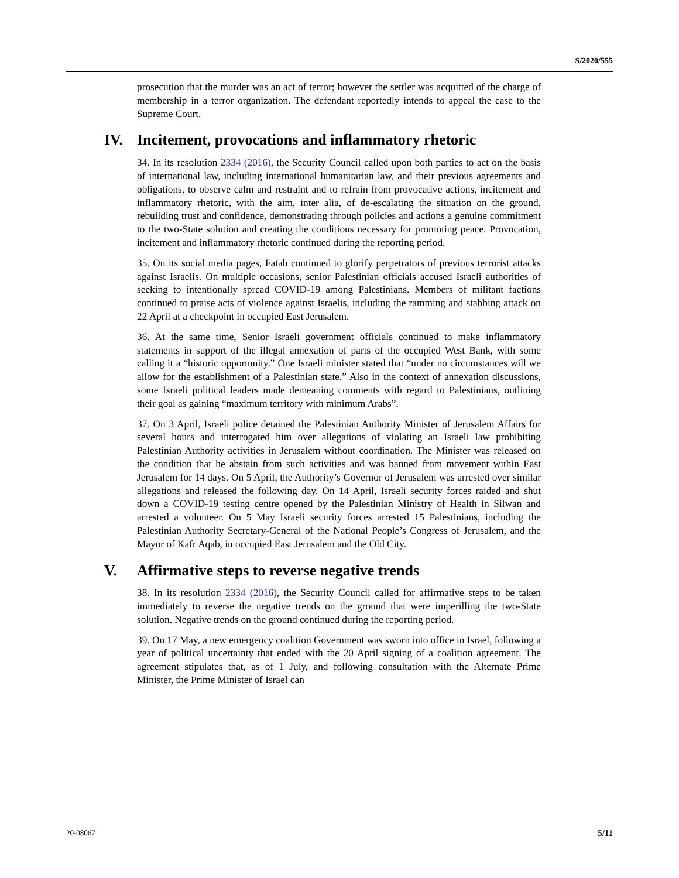S/2020/555
prosecution that the murder was an act of terror; however the settler was acquitted of the charge of membership in a terror organization. The defendant reportedly intends to appeal the case to the Supreme Court.
IV. Incitement, provocations and inflammatory rhetoric
34. In its resolution 2334 (2016), the Security Council called upon both parties to act on the basis of international law, including international humanitarian law, and their previous agreements and obligations, to observe calm and restraint and to refrain from provocative actions, incitement and inflammatory rhetoric, with the aim, inter alia, of de-escalating the situation on the ground, rebuilding trust and confidence, demonstrating through policies and actions a genuine commitment to the two-State solution and creating the conditions necessary for promoting peace. Provocation, incitement and inflammatory rhetoric continued during the reporting period.
35. On its social media pages, Fatah continued to glorify perpetrators of previous terrorist attacks against Israelis. On multiple occasions, senior Palestinian officials accused Israeli authorities of seeking to intentionally spread COVID-19 among Palestinians. Members of militant factions continued to praise acts of violence against Israelis, including the ramming and stabbing attack on 22 April at a checkpoint in occupied East Jerusalem.
36. At the same time, Senior Israeli government officials continued to make inflammatory statements in support of the illegal annexation of parts of the occupied West Bank, with some calling it a “historic opportunity.” One Israeli minister stated that “under no circumstances will we allow for the establishment of a Palestinian state.” Also in the context of annexation discussions, some Israeli political leaders made demeaning comments with regard to Palestinians, outlining their goal as gaining “maximum territory with minimum Arabs”.
37. On 3 April, Israeli police detained the Palestinian Authority Minister of Jerusalem Affairs for several hours and interrogated him over allegations of violating an Israeli law prohibiting Palestinian Authority activities in Jerusalem without coordination. The Minister was released on the condition that he abstain from such activities and was banned from movement within East Jerusalem for 14 days. On 5 April, the Authority’s Governor of Jerusalem was arrested over similar allegations and released the following day. On 14 April, Israeli security forces raided and shut down a COVID-19 testing centre opened by the Palestinian Ministry of Health in Silwan and arrested a volunteer. On 5 May Israeli security forces arrested 15 Palestinians, including the Palestinian Authority Secretary-General of the National People’s Congress of Jerusalem, and the Mayor of Kafr Aqab, in occupied East Jerusalem and the Old City.
V. Affirmative steps to reverse negative trends
38. In its resolution 2334 (2016), the Security Council called for affirmative steps to be taken immediately to reverse the negative trends on the ground that were imperilling the two-State solution. Negative trends on the ground continued during the reporting period.
39. On 17 May, a new emergency coalition Government was sworn into office in Israel, following a year of political uncertainty that ended with the 20 April signing of a coalition agreement. The agreement stipulates that, as of 1 July, and following consultation with the Alternate Prime Minister, the Prime Minister of Israel can
20-08067 5/11